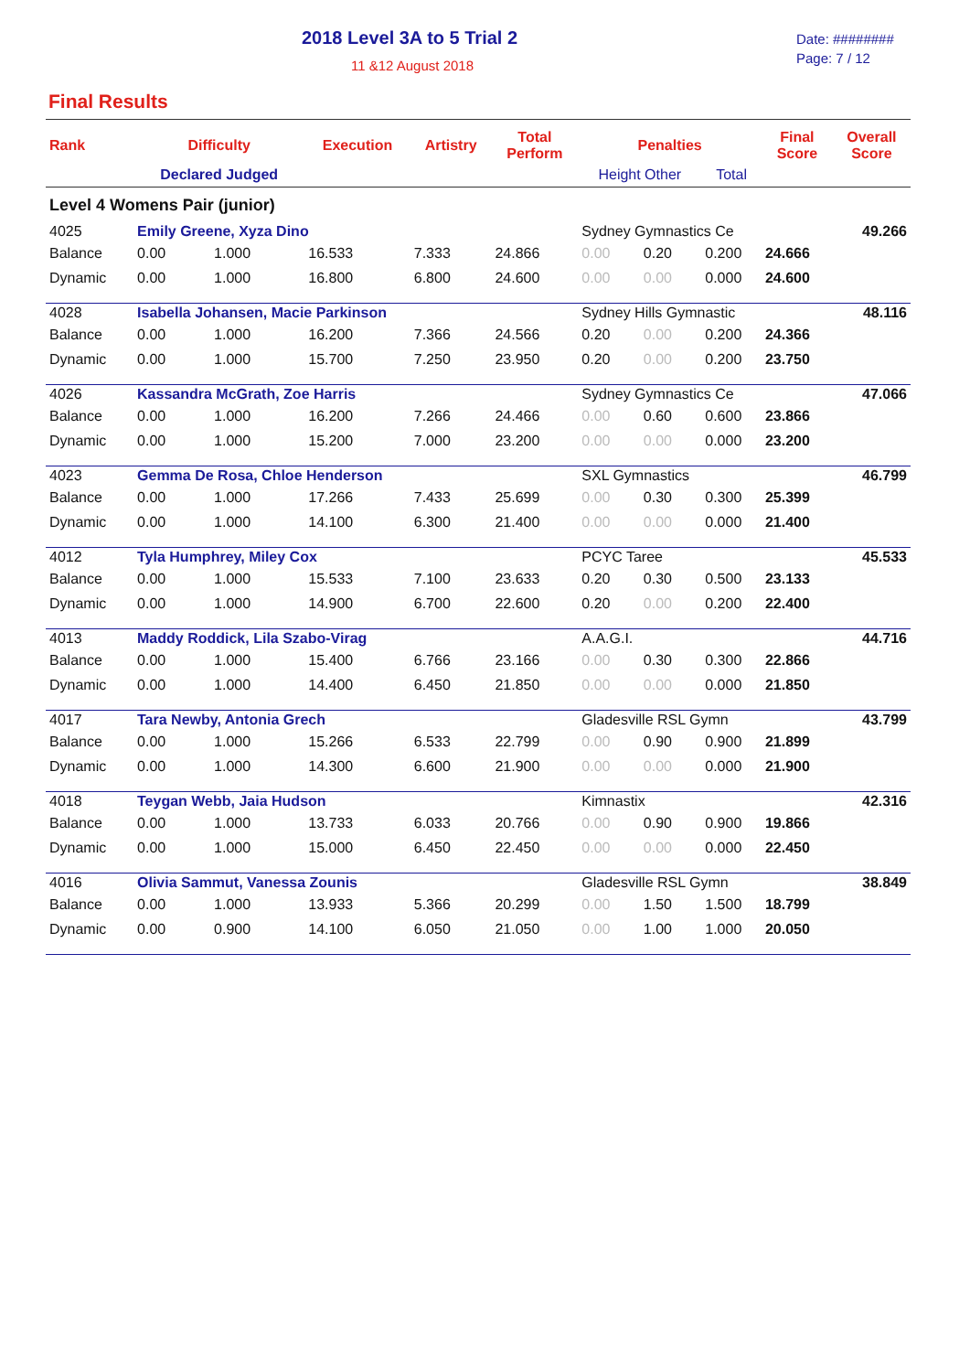2018 Level 3A to 5 Trial 2
11 &12 August 2018
Date: ########
Page: 7 / 12
Final Results
| Rank | Difficulty | | Execution | Artistry | Total Perform | Penalties | | | Final Score | Overall Score |
| --- | --- | --- | --- | --- | --- | --- | --- | --- | --- | --- |
| | Declared Judged | | | | | Height Other | | Total | | |
| Level 4 Womens Pair (junior) | | | | | | | | | | |
| 4025 | Emily Greene, Xyza Dino | | | | | Sydney Gymnastics Ce | | | | 49.266 |
| Balance | 0.00 | 1.000 | 16.533 | 7.333 | 24.866 | 0.00 | 0.20 | 0.200 | 24.666 | |
| Dynamic | 0.00 | 1.000 | 16.800 | 6.800 | 24.600 | 0.00 | 0.00 | 0.000 | 24.600 | |
| 4028 | Isabella Johansen, Macie Parkinson | | | | | Sydney Hills Gymnastic | | | | 48.116 |
| Balance | 0.00 | 1.000 | 16.200 | 7.366 | 24.566 | 0.20 | 0.00 | 0.200 | 24.366 | |
| Dynamic | 0.00 | 1.000 | 15.700 | 7.250 | 23.950 | 0.20 | 0.00 | 0.200 | 23.750 | |
| 4026 | Kassandra McGrath, Zoe Harris | | | | | Sydney Gymnastics Ce | | | | 47.066 |
| Balance | 0.00 | 1.000 | 16.200 | 7.266 | 24.466 | 0.00 | 0.60 | 0.600 | 23.866 | |
| Dynamic | 0.00 | 1.000 | 15.200 | 7.000 | 23.200 | 0.00 | 0.00 | 0.000 | 23.200 | |
| 4023 | Gemma De Rosa, Chloe Henderson | | | | | SXL Gymnastics | | | | 46.799 |
| Balance | 0.00 | 1.000 | 17.266 | 7.433 | 25.699 | 0.00 | 0.30 | 0.300 | 25.399 | |
| Dynamic | 0.00 | 1.000 | 14.100 | 6.300 | 21.400 | 0.00 | 0.00 | 0.000 | 21.400 | |
| 4012 | Tyla Humphrey, Miley Cox | | | | | PCYC Taree | | | | 45.533 |
| Balance | 0.00 | 1.000 | 15.533 | 7.100 | 23.633 | 0.20 | 0.30 | 0.500 | 23.133 | |
| Dynamic | 0.00 | 1.000 | 14.900 | 6.700 | 22.600 | 0.20 | 0.00 | 0.200 | 22.400 | |
| 4013 | Maddy Roddick, Lila Szabo-Virag | | | | | A.A.G.I. | | | | 44.716 |
| Balance | 0.00 | 1.000 | 15.400 | 6.766 | 23.166 | 0.00 | 0.30 | 0.300 | 22.866 | |
| Dynamic | 0.00 | 1.000 | 14.400 | 6.450 | 21.850 | 0.00 | 0.00 | 0.000 | 21.850 | |
| 4017 | Tara Newby, Antonia Grech | | | | | Gladesville RSL Gymn | | | | 43.799 |
| Balance | 0.00 | 1.000 | 15.266 | 6.533 | 22.799 | 0.00 | 0.90 | 0.900 | 21.899 | |
| Dynamic | 0.00 | 1.000 | 14.300 | 6.600 | 21.900 | 0.00 | 0.00 | 0.000 | 21.900 | |
| 4018 | Teygan Webb, Jaia Hudson | | | | | Kimnastix | | | | 42.316 |
| Balance | 0.00 | 1.000 | 13.733 | 6.033 | 20.766 | 0.00 | 0.90 | 0.900 | 19.866 | |
| Dynamic | 0.00 | 1.000 | 15.000 | 6.450 | 22.450 | 0.00 | 0.00 | 0.000 | 22.450 | |
| 4016 | Olivia Sammut, Vanessa Zounis | | | | | Gladesville RSL Gymn | | | | 38.849 |
| Balance | 0.00 | 1.000 | 13.933 | 5.366 | 20.299 | 0.00 | 1.50 | 1.500 | 18.799 | |
| Dynamic | 0.00 | 0.900 | 14.100 | 6.050 | 21.050 | 0.00 | 1.00 | 1.000 | 20.050 | |